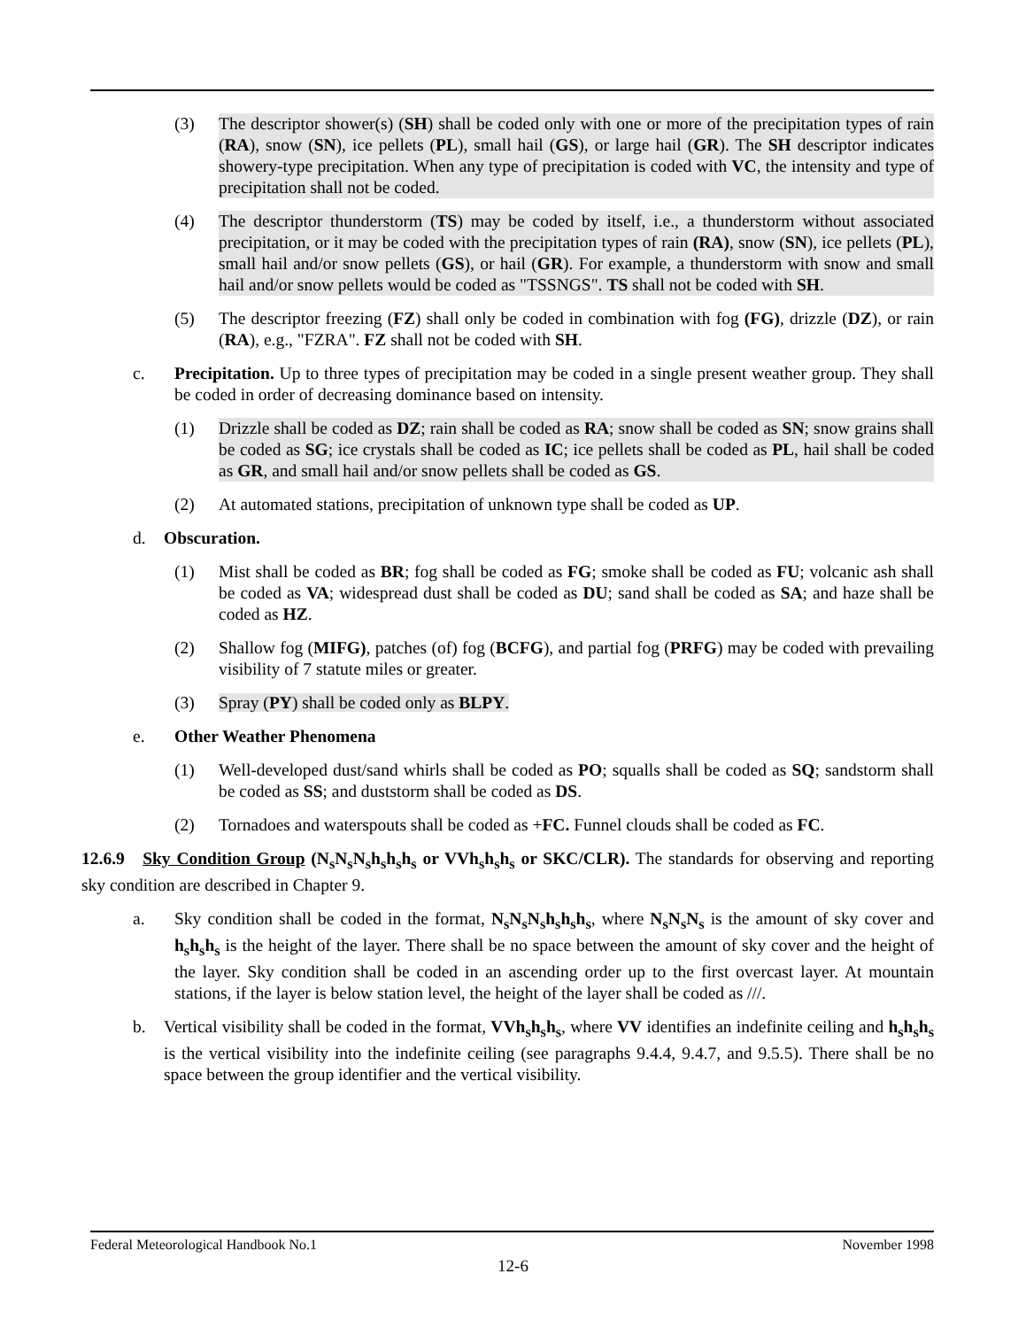(3) The descriptor shower(s) (SH) shall be coded only with one or more of the precipitation types of rain (RA), snow (SN), ice pellets (PL), small hail (GS), or large hail (GR). The SH descriptor indicates showery-type precipitation. When any type of precipitation is coded with VC, the intensity and type of precipitation shall not be coded.
(4) The descriptor thunderstorm (TS) may be coded by itself, i.e., a thunderstorm without associated precipitation, or it may be coded with the precipitation types of rain (RA), snow (SN), ice pellets (PL), small hail and/or snow pellets (GS), or hail (GR). For example, a thunderstorm with snow and small hail and/or snow pellets would be coded as "TSSNGS". TS shall not be coded with SH.
(5) The descriptor freezing (FZ) shall only be coded in combination with fog (FG), drizzle (DZ), or rain (RA), e.g., "FZRA". FZ shall not be coded with SH.
c. Precipitation. Up to three types of precipitation may be coded in a single present weather group. They shall be coded in order of decreasing dominance based on intensity.
(1) Drizzle shall be coded as DZ; rain shall be coded as RA; snow shall be coded as SN; snow grains shall be coded as SG; ice crystals shall be coded as IC; ice pellets shall be coded as PL, hail shall be coded as GR, and small hail and/or snow pellets shall be coded as GS.
(2) At automated stations, precipitation of unknown type shall be coded as UP.
d. Obscuration.
(1) Mist shall be coded as BR; fog shall be coded as FG; smoke shall be coded as FU; volcanic ash shall be coded as VA; widespread dust shall be coded as DU; sand shall be coded as SA; and haze shall be coded as HZ.
(2) Shallow fog (MIFG), patches (of) fog (BCFG), and partial fog (PRFG) may be coded with prevailing visibility of 7 statute miles or greater.
(3) Spray (PY) shall be coded only as BLPY.
e. Other Weather Phenomena
(1) Well-developed dust/sand whirls shall be coded as PO; squalls shall be coded as SQ; sandstorm shall be coded as SS; and duststorm shall be coded as DS.
(2) Tornadoes and waterspouts shall be coded as +FC. Funnel clouds shall be coded as FC.
12.6.9 Sky Condition Group (N<sub>s</sub>N<sub>s</sub>N<sub>s</sub>h<sub>s</sub>h<sub>s</sub>h<sub>s</sub> or VVh<sub>s</sub>h<sub>s</sub>h<sub>s</sub> or SKC/CLR). The standards for observing and reporting sky condition are described in Chapter 9.
a. Sky condition shall be coded in the format, N<sub>s</sub>N<sub>s</sub>N<sub>s</sub>h<sub>s</sub>h<sub>s</sub>h<sub>s</sub>, where N<sub>s</sub>N<sub>s</sub>N<sub>s</sub> is the amount of sky cover and h<sub>s</sub>h<sub>s</sub>h<sub>s</sub> is the height of the layer. There shall be no space between the amount of sky cover and the height of the layer. Sky condition shall be coded in an ascending order up to the first overcast layer. At mountain stations, if the layer is below station level, the height of the layer shall be coded as ///.
b. Vertical visibility shall be coded in the format, VVh<sub>s</sub>h<sub>s</sub>h<sub>s</sub>, where VV identifies an indefinite ceiling and h<sub>s</sub>h<sub>s</sub>h<sub>s</sub> is the vertical visibility into the indefinite ceiling (see paragraphs 9.4.4, 9.4.7, and 9.5.5). There shall be no space between the group identifier and the vertical visibility.
Federal Meteorological Handbook No.1 November 1998
12-6